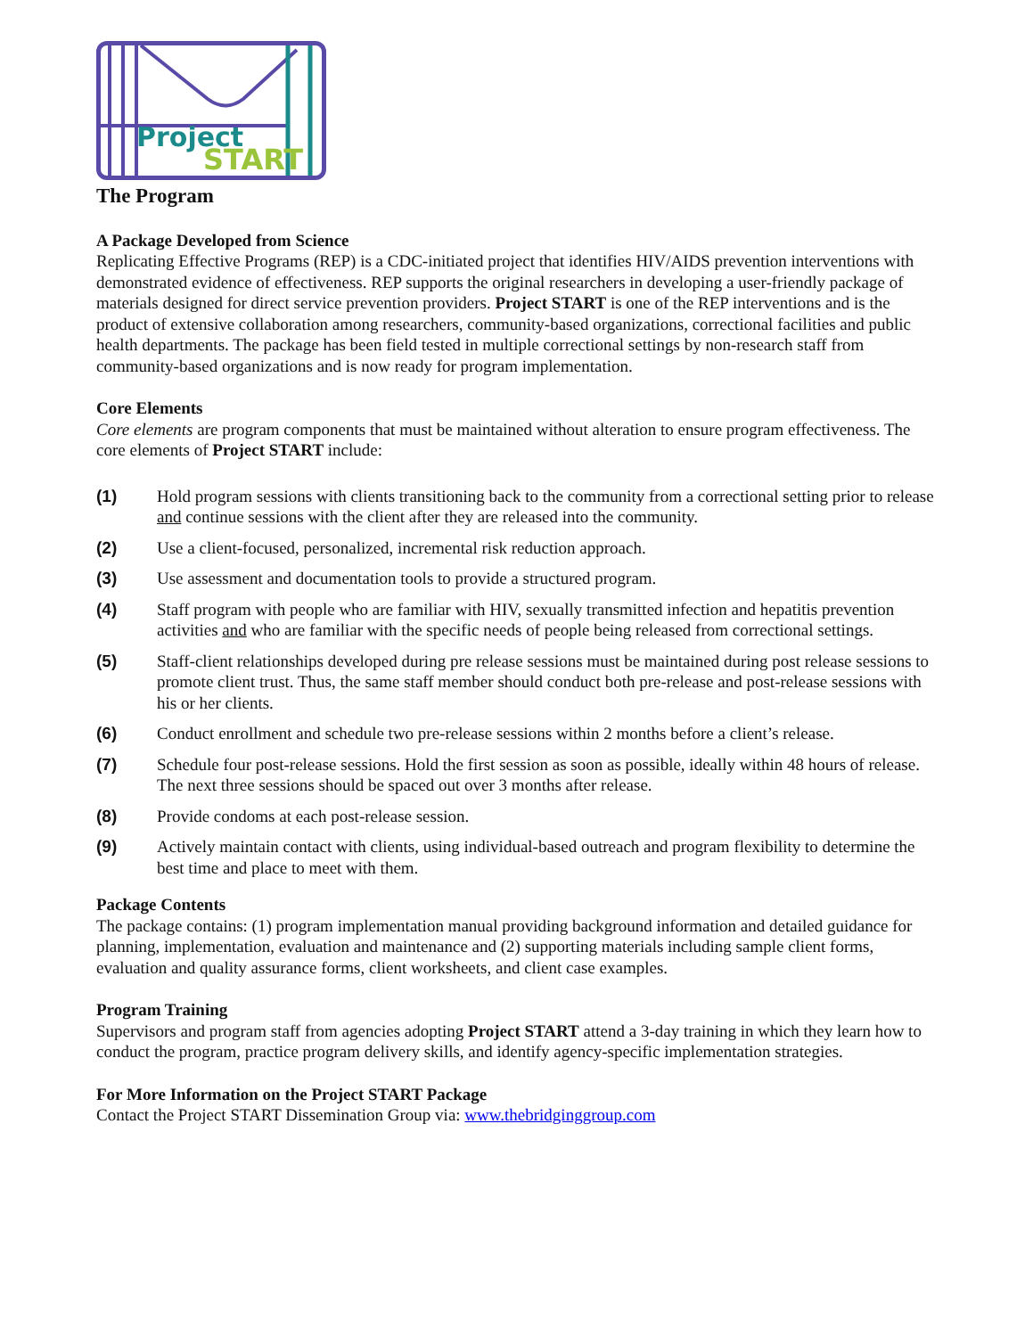Project
START
The Program
A Package Developed from Science
Replicating Effective Programs (REP) is a CDC-initiated project that identifies HIV/AIDS prevention interventions with demonstrated evidence of effectiveness. REP supports the original researchers in developing a user-friendly package of materials designed for direct service prevention providers. Project START is one of the REP interventions and is the product of extensive collaboration among researchers, community-based organizations, correctional facilities and public health departments. The package has been field tested in multiple correctional settings by non-research staff from community-based organizations and is now ready for program implementation.
Core Elements
Core elements are program components that must be maintained without alteration to ensure program effectiveness. The core elements of Project START include:
(1) Hold program sessions with clients transitioning back to the community from a correctional setting prior to release and continue sessions with the client after they are released into the community.
(2) Use a client-focused, personalized, incremental risk reduction approach.
(3) Use assessment and documentation tools to provide a structured program.
(4) Staff program with people who are familiar with HIV, sexually transmitted infection and hepatitis prevention activities and who are familiar with the specific needs of people being released from correctional settings.
(5) Staff-client relationships developed during pre release sessions must be maintained during post release sessions to promote client trust. Thus, the same staff member should conduct both pre-release and post-release sessions with his or her clients.
(6) Conduct enrollment and schedule two pre-release sessions within 2 months before a client’s release.
(7) Schedule four post-release sessions. Hold the first session as soon as possible, ideally within 48 hours of release. The next three sessions should be spaced out over 3 months after release.
(8) Provide condoms at each post-release session.
(9) Actively maintain contact with clients, using individual-based outreach and program flexibility to determine the best time and place to meet with them.
Package Contents
The package contains: (1) program implementation manual providing background information and detailed guidance for planning, implementation, evaluation and maintenance and (2) supporting materials including sample client forms, evaluation and quality assurance forms, client worksheets, and client case examples.
Program Training
Supervisors and program staff from agencies adopting Project START attend a 3-day training in which they learn how to conduct the program, practice program delivery skills, and identify agency-specific implementation strategies.
For More Information on the Project START Package
Contact the Project START Dissemination Group via: www.thebridginggroup.com